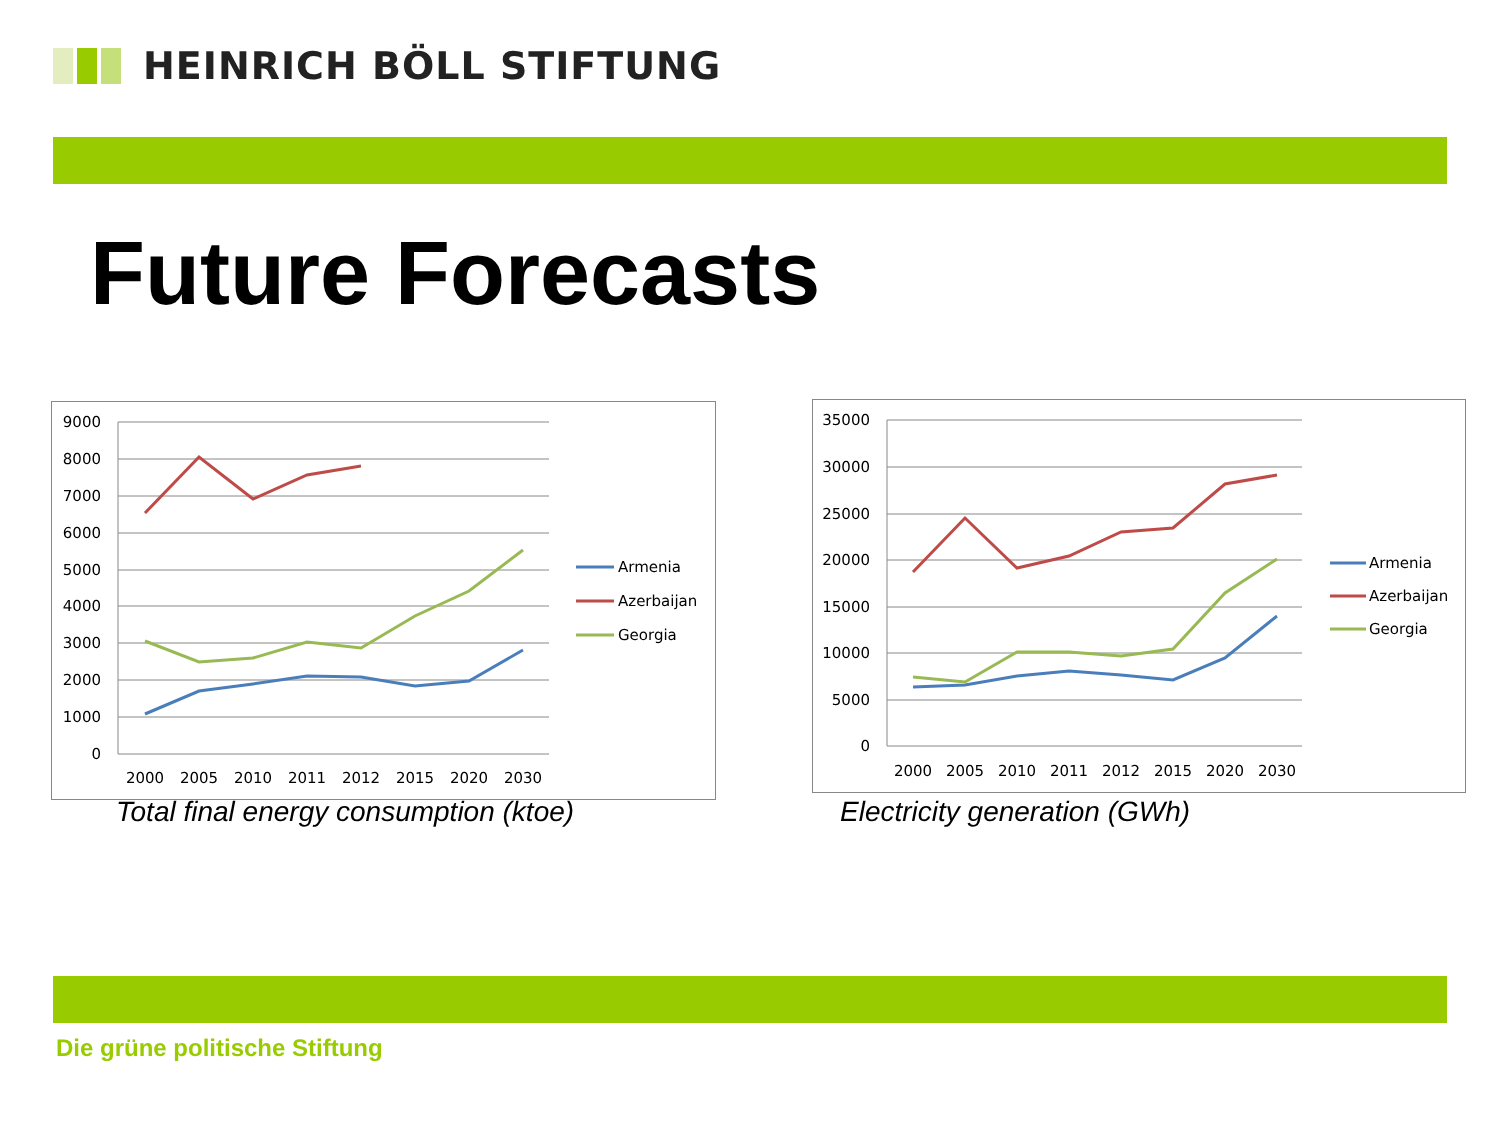HEINRICH BÖLL STIFTUNG
Future Forecasts
9000
8000
7000
6000
5000
4000
3000
2000
1000
0
2000
2005
2010
2011
2012
2015
2020
2030
Armenia
Azerbaijan
Georgia
Total final energy consumption (ktoe)
35000
30000
25000
20000
15000
10000
5000
0
2000
2005
2010
2011
2012
2015
2020
2030
Armenia
Azerbaijan
Georgia
Electricity generation (GWh)
Die grüne politische Stiftung